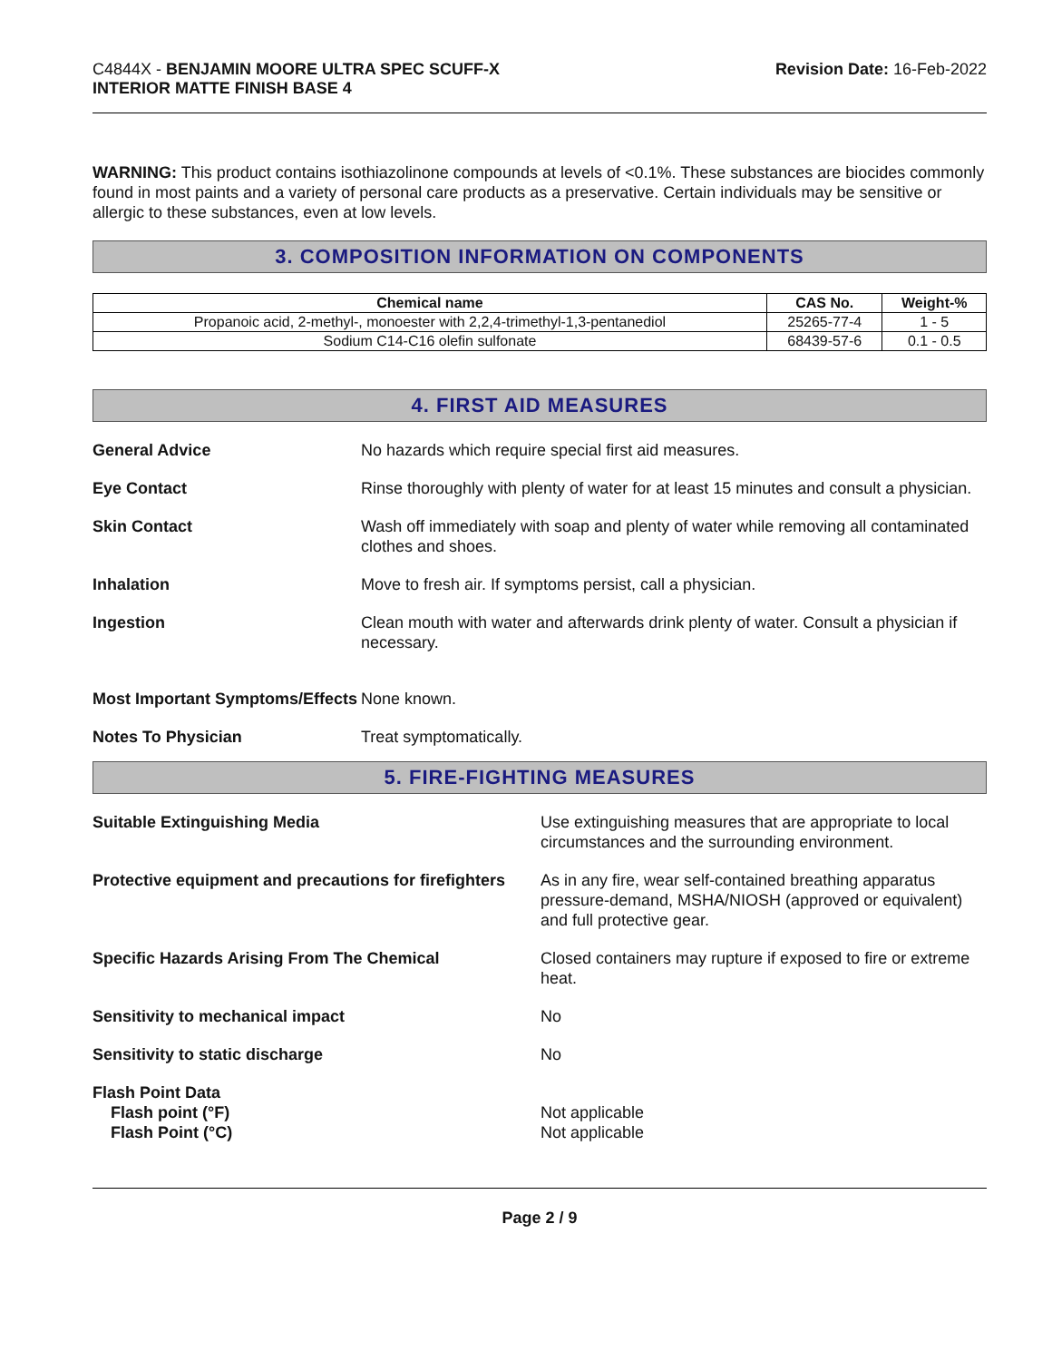C4844X - BENJAMIN MOORE ULTRA SPEC SCUFF-X
INTERIOR MATTE FINISH BASE 4
Revision Date: 16-Feb-2022
WARNING: This product contains isothiazolinone compounds at levels of <0.1%. These substances are biocides commonly found in most paints and a variety of personal care products as a preservative. Certain individuals may be sensitive or allergic to these substances, even at low levels.
3. COMPOSITION INFORMATION ON COMPONENTS
| Chemical name | CAS No. | Weight-% |
| --- | --- | --- |
| Propanoic acid, 2-methyl-, monoester with 2,2,4-trimethyl-1,3-pentanediol | 25265-77-4 | 1 - 5 |
| Sodium C14-C16 olefin sulfonate | 68439-57-6 | 0.1 - 0.5 |
4. FIRST AID MEASURES
General Advice No hazards which require special first aid measures.
Eye Contact Rinse thoroughly with plenty of water for at least 15 minutes and consult a physician.
Skin Contact Wash off immediately with soap and plenty of water while removing all contaminated clothes and shoes.
Inhalation Move to fresh air. If symptoms persist, call a physician.
Ingestion Clean mouth with water and afterwards drink plenty of water. Consult a physician if necessary.
Most Important Symptoms/Effects
None known.
Notes To Physician Treat symptomatically.
5. FIRE-FIGHTING MEASURES
Suitable Extinguishing Media Use extinguishing measures that are appropriate to local circumstances and the surrounding environment.
Protective equipment and precautions for firefighters
As in any fire, wear self-contained breathing apparatus pressure-demand, MSHA/NIOSH (approved or equivalent) and full protective gear.
Specific Hazards Arising From The Chemical Closed containers may rupture if exposed to fire or extreme heat.
Sensitivity to mechanical impact No
Sensitivity to static discharge No
Flash Point Data
Flash point (°F)
Flash Point (°C)
Not applicable
Not applicable
Page 2 / 9